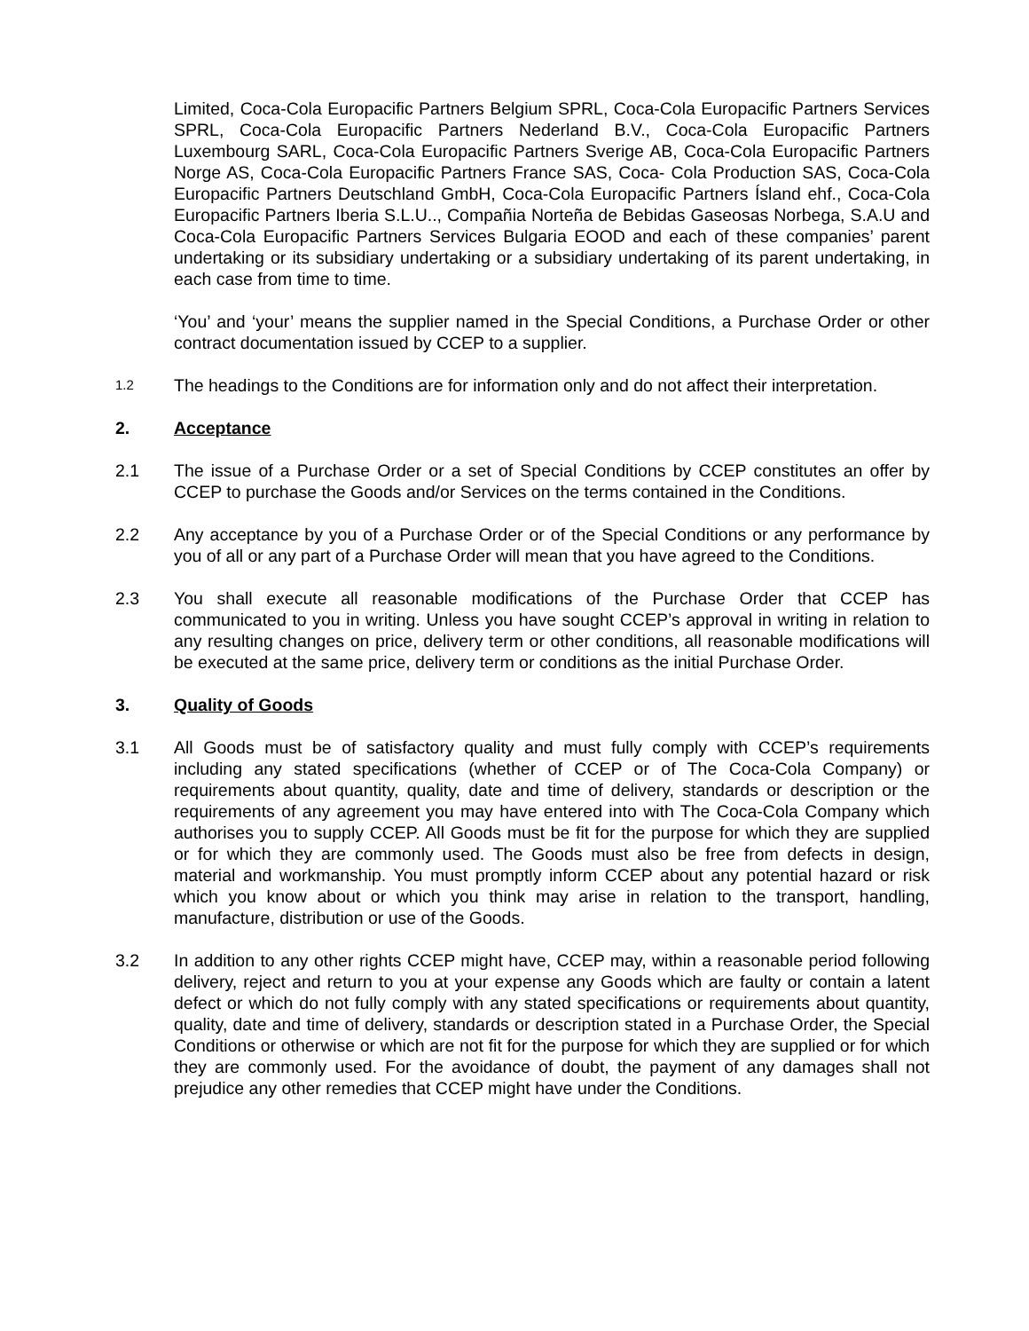Limited, Coca-Cola Europacific Partners Belgium SPRL, Coca-Cola Europacific Partners Services SPRL, Coca-Cola Europacific Partners Nederland B.V., Coca-Cola Europacific Partners Luxembourg SARL, Coca-Cola Europacific Partners Sverige AB, Coca-Cola Europacific Partners Norge AS, Coca-Cola Europacific Partners France SAS, Coca- Cola Production SAS, Coca-Cola Europacific Partners Deutschland GmbH, Coca-Cola Europacific Partners Ísland ehf., Coca-Cola Europacific Partners Iberia S.L.U.., Compañia Norteña de Bebidas Gaseosas Norbega, S.A.U and Coca-Cola Europacific Partners Services Bulgaria EOOD and each of these companies’ parent undertaking or its subsidiary undertaking or a subsidiary undertaking of its parent undertaking, in each case from time to time.
‘You’ and ‘your’ means the supplier named in the Special Conditions, a Purchase Order or other contract documentation issued by CCEP to a supplier.
1.2
The headings to the Conditions are for information only and do not affect their interpretation.
2. Acceptance
2.1 The issue of a Purchase Order or a set of Special Conditions by CCEP constitutes an offer by CCEP to purchase the Goods and/or Services on the terms contained in the Conditions.
2.2 Any acceptance by you of a Purchase Order or of the Special Conditions or any performance by you of all or any part of a Purchase Order will mean that you have agreed to the Conditions.
2.3 You shall execute all reasonable modifications of the Purchase Order that CCEP has communicated to you in writing. Unless you have sought CCEP’s approval in writing in relation to any resulting changes on price, delivery term or other conditions, all reasonable modifications will be executed at the same price, delivery term or conditions as the initial Purchase Order.
3. Quality of Goods
3.1 All Goods must be of satisfactory quality and must fully comply with CCEP’s requirements including any stated specifications (whether of CCEP or of The Coca-Cola Company) or requirements about quantity, quality, date and time of delivery, standards or description or the requirements of any agreement you may have entered into with The Coca-Cola Company which authorises you to supply CCEP. All Goods must be fit for the purpose for which they are supplied or for which they are commonly used. The Goods must also be free from defects in design, material and workmanship. You must promptly inform CCEP about any potential hazard or risk which you know about or which you think may arise in relation to the transport, handling, manufacture, distribution or use of the Goods.
3.2 In addition to any other rights CCEP might have, CCEP may, within a reasonable period following delivery, reject and return to you at your expense any Goods which are faulty or contain a latent defect or which do not fully comply with any stated specifications or requirements about quantity, quality, date and time of delivery, standards or description stated in a Purchase Order, the Special Conditions or otherwise or which are not fit for the purpose for which they are supplied or for which they are commonly used. For the avoidance of doubt, the payment of any damages shall not prejudice any other remedies that CCEP might have under the Conditions.